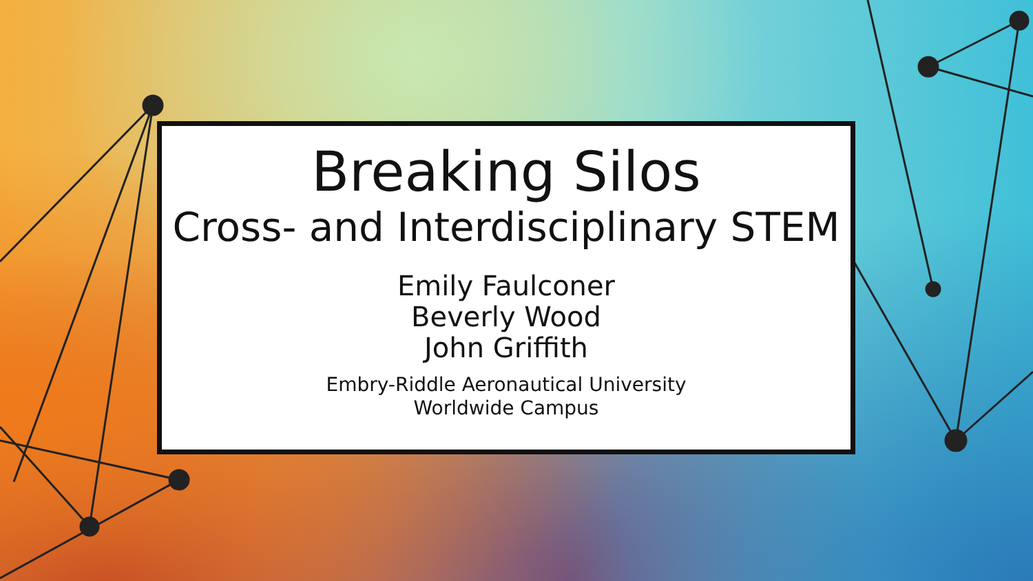Breaking Silos
Cross- and Interdisciplinary STEM
Emily Faulconer
Beverly Wood
John Griffith
Embry-Riddle Aeronautical University
Worldwide Campus